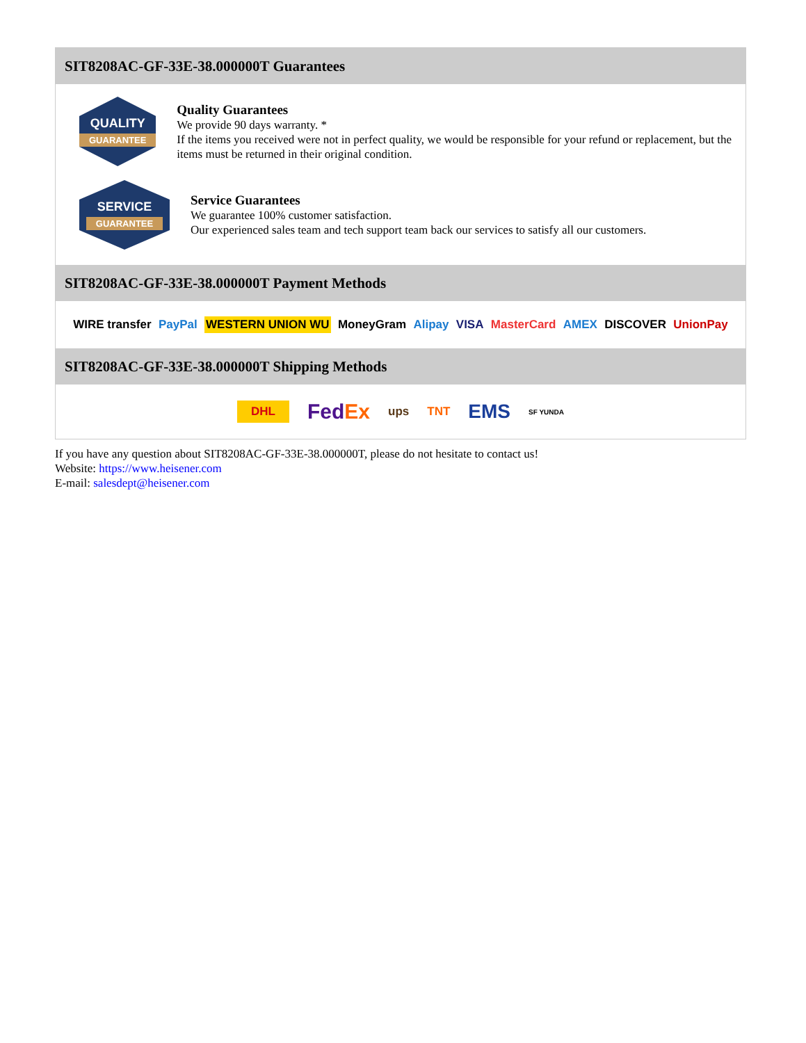SIT8208AC-GF-33E-38.000000T Guarantees
QUALITY
GUARANTEE
Quality Guarantees
We provide 90 days warranty. *
If the items you received were not in perfect quality, we would be responsible for your refund or replacement, but the items must be returned in their original condition.
SERVICE
GUARANTEE
Service Guarantees
We guarantee 100% customer satisfaction.
Our experienced sales team and tech support team back our services to satisfy all our customers.
SIT8208AC-GF-33E-38.000000T Payment Methods
WIRE transfer PayPal WESTERN UNION WU MoneyGram Alipay VISA MasterCard AMEX DISCOVER UnionPay
SIT8208AC-GF-33E-38.000000T Shipping Methods
DHL FedEx ups TNT EMS SF YUNDA
If you have any question about SIT8208AC-GF-33E-38.000000T, please do not hesitate to contact us!
Website: https://www.heisener.com
E-mail: salesdept@heisener.com